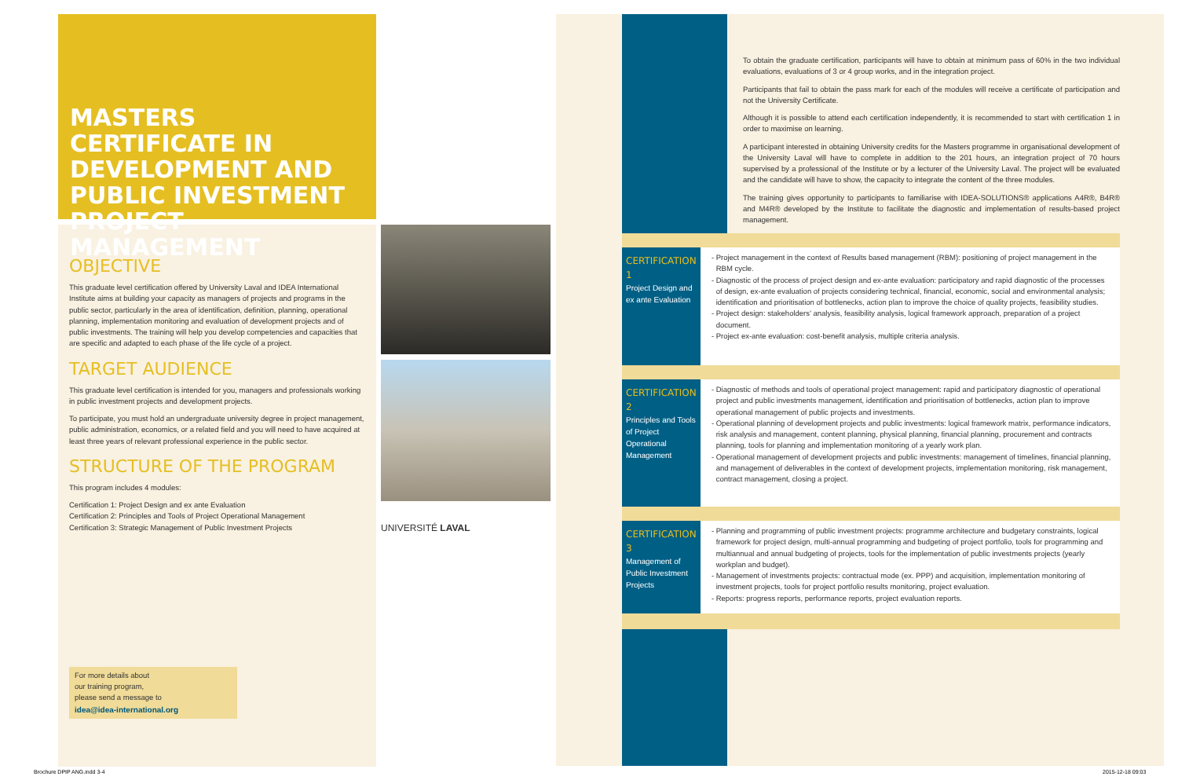MASTERS CERTIFICATE IN DEVELOPMENT AND PUBLIC INVESTMENT PROJECT MANAGEMENT
OBJECTIVE
This graduate level certification offered by University Laval and IDEA International Institute aims at building your capacity as managers of projects and programs in the public sector, particularly in the area of identification, definition, planning, operational planning, implementation monitoring and evaluation of development projects and of public investments. The training will help you develop competencies and capacities that are specific and adapted to each phase of the life cycle of a project.
TARGET AUDIENCE
This graduate level certification is intended for you, managers and professionals working in public investment projects and development projects.
To participate, you must hold an undergraduate university degree in project management, public administration, economics, or a related field and you will need to have acquired at least three years of relevant professional experience in the public sector.
STRUCTURE OF THE PROGRAM
This program includes 4 modules:
Certification 1: Project Design and ex ante Evaluation
Certification 2: Principles and Tools of Project Operational Management
Certification 3: Strategic Management of Public Investment Projects
For more details about
our training program,
please send a message to
idea@idea-international.org
UNIVERSITÉ LAVAL
To obtain the graduate certification, participants will have to obtain at minimum pass of 60% in the two individual evaluations, evaluations of 3 or 4 group works, and in the integration project.
Participants that fail to obtain the pass mark for each of the modules will receive a certificate of participation and not the University Certificate.
Although it is possible to attend each certification independently, it is recommended to start with certification 1 in order to maximise on learning.
A participant interested in obtaining University credits for the Masters programme in organisational development of the University Laval will have to complete in addition to the 201 hours, an integration project of 70 hours supervised by a professional of the Institute or by a lecturer of the University Laval. The project will be evaluated and the candidate will have to show, the capacity to integrate the content of the three modules.
The training gives opportunity to participants to familiarise with IDEA-SOLUTIONS® applications A4R®, B4R® and M4R® developed by the Institute to facilitate the diagnostic and implementation of results-based project management.
CERTIFICATION 1
Project Design and ex ante Evaluation
Project management in the context of Results based management (RBM): positioning of project management in the RBM cycle.
Diagnostic of the process of project design and ex-ante evaluation: participatory and rapid diagnostic of the processes of design, ex-ante evaluation of projects considering technical, financial, economic, social and environmental analysis; identification and prioritisation of bottlenecks, action plan to improve the choice of quality projects, feasibility studies.
Project design: stakeholders’ analysis, feasibility analysis, logical framework approach, preparation of a project document.
Project ex-ante evaluation: cost-benefit analysis, multiple criteria analysis.
CERTIFICATION 2
Principles and Tools of Project Operational Management
Diagnostic of methods and tools of operational project management: rapid and participatory diagnostic of operational project and public investments management, identification and prioritisation of bottlenecks, action plan to improve operational management of public projects and investments.
Operational planning of development projects and public investments: logical framework matrix, performance indicators, risk analysis and management, content planning, physical planning, financial planning, procurement and contracts planning, tools for planning and implementation monitoring of a yearly work plan.
Operational management of development projects and public investments: management of timelines, financial planning, and management of deliverables in the context of development projects, implementation monitoring, risk management, contract management, closing a project.
CERTIFICATION 3
Management of Public Investment Projects
Planning and programming of public investment projects: programme architecture and budgetary constraints, logical framework for project design, multi-annual programming and budgeting of project portfolio, tools for programming and multiannual and annual budgeting of projects, tools for the implementation of public investments projects (yearly workplan and budget).
Management of investments projects: contractual mode (ex. PPP) and acquisition, implementation monitoring of investment projects, tools for project portfolio results monitoring, project evaluation.
Reports: progress reports, performance reports, project evaluation reports.
Brochure DPIP ANG.indd 3-4 2015-12-18 09:03